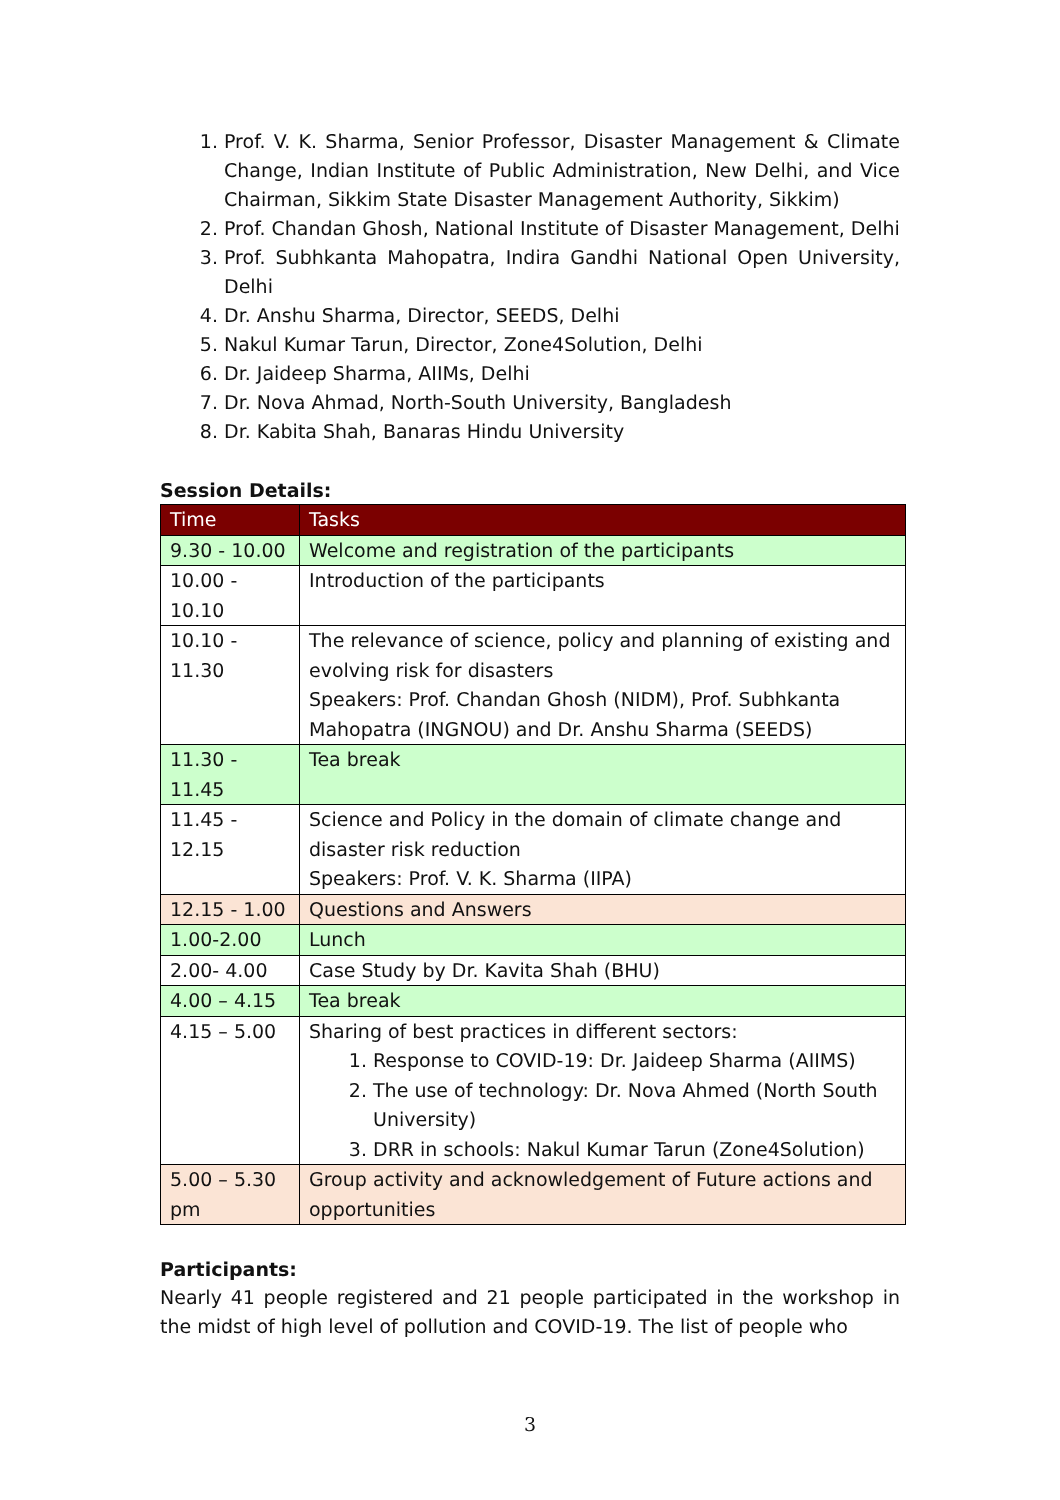1. Prof. V. K. Sharma, Senior Professor, Disaster Management & Climate Change, Indian Institute of Public Administration, New Delhi, and Vice Chairman, Sikkim State Disaster Management Authority, Sikkim)
2. Prof. Chandan Ghosh, National Institute of Disaster Management, Delhi
3. Prof. Subhkanta Mahopatra, Indira Gandhi National Open University, Delhi
4. Dr. Anshu Sharma, Director, SEEDS, Delhi
5. Nakul Kumar Tarun, Director, Zone4Solution, Delhi
6. Dr. Jaideep Sharma, AIIMs, Delhi
7. Dr. Nova Ahmad, North-South University, Bangladesh
8. Dr. Kabita Shah, Banaras Hindu University
Session Details:
| Time | Tasks |
| --- | --- |
| 9.30 - 10.00 | Welcome and registration of the participants |
| 10.00 - 10.10 | Introduction of the participants |
| 10.10 - 11.30 | The relevance of science, policy and planning of existing and evolving risk for disasters Speakers: Prof. Chandan Ghosh (NIDM), Prof. Subhkanta Mahopatra (INGNOU) and Dr. Anshu Sharma (SEEDS) |
| 11.30 - 11.45 | Tea break |
| 11.45 - 12.15 | Science and Policy in the domain of climate change and disaster risk reduction Speakers: Prof. V. K. Sharma (IIPA) |
| 12.15 - 1.00 | Questions and Answers |
| 1.00-2.00 | Lunch |
| 2.00- 4.00 | Case Study by Dr. Kavita Shah (BHU) |
| 4.00 – 4.15 | Tea break |
| 4.15 – 5.00 | Sharing of best practices in different sectors: 1. Response to COVID-19: Dr. Jaideep Sharma (AIIMS) 2. The use of technology: Dr. Nova Ahmed (North South University) 3. DRR in schools: Nakul Kumar Tarun (Zone4Solution) |
| 5.00 – 5.30 pm | Group activity and acknowledgement of Future actions and opportunities |
Participants:
Nearly 41 people registered and 21 people participated in the workshop in the midst of high level of pollution and COVID-19. The list of people who
3